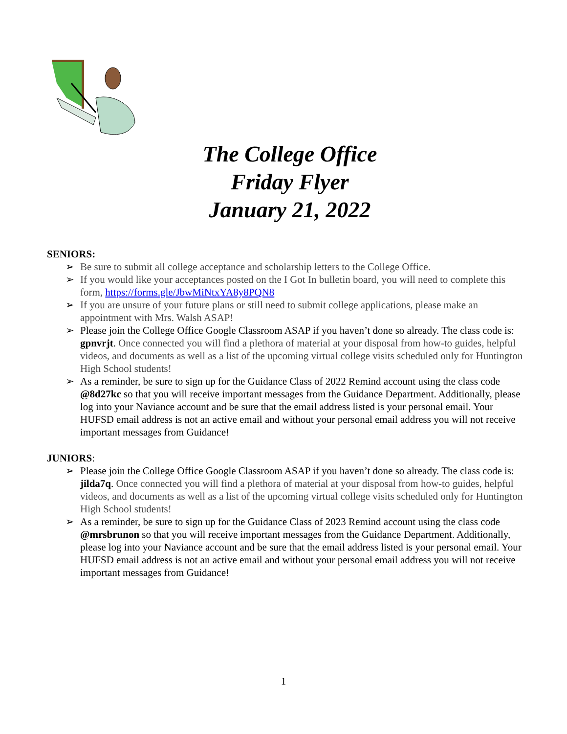The College Office
Friday Flyer
January 21, 2022
SENIORS:
➢ Be sure to submit all college acceptance and scholarship letters to the College Office.
➢ If you would like your acceptances posted on the I Got In bulletin board, you will need to complete this form, https://forms.gle/JbwMiNtxYA8y8PQN8
➢ If you are unsure of your future plans or still need to submit college applications, please make an appointment with Mrs. Walsh ASAP!
➢ Please join the College Office Google Classroom ASAP if you haven’t done so already. The class code is: gpnvrjt. Once connected you will find a plethora of material at your disposal from how-to guides, helpful videos, and documents as well as a list of the upcoming virtual college visits scheduled only for Huntington High School students!
➢ As a reminder, be sure to sign up for the Guidance Class of 2022 Remind account using the class code @8d27kc so that you will receive important messages from the Guidance Department. Additionally, please log into your Naviance account and be sure that the email address listed is your personal email. Your HUFSD email address is not an active email and without your personal email address you will not receive important messages from Guidance!
JUNIORS:
➢ Please join the College Office Google Classroom ASAP if you haven’t done so already. The class code is: jilda7q. Once connected you will find a plethora of material at your disposal from how-to guides, helpful videos, and documents as well as a list of the upcoming virtual college visits scheduled only for Huntington High School students!
➢ As a reminder, be sure to sign up for the Guidance Class of 2023 Remind account using the class code @mrsbrunon so that you will receive important messages from the Guidance Department. Additionally, please log into your Naviance account and be sure that the email address listed is your personal email. Your HUFSD email address is not an active email and without your personal email address you will not receive important messages from Guidance!
1